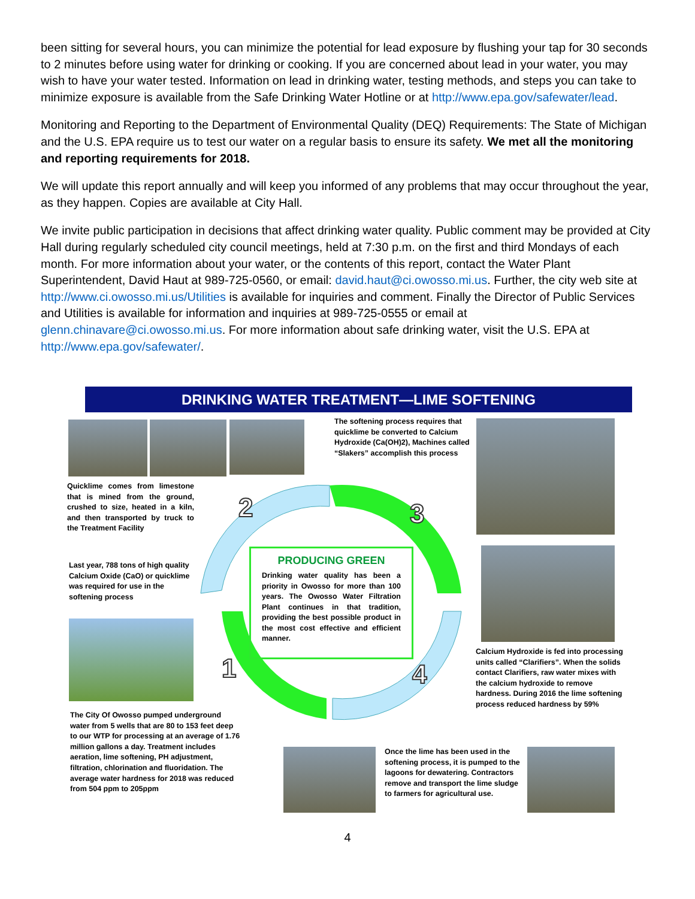been sitting for several hours, you can minimize the potential for lead exposure by flushing your tap for 30 seconds to 2 minutes before using water for drinking or cooking. If you are concerned about lead in your water, you may wish to have your water tested. Information on lead in drinking water, testing methods, and steps you can take to minimize exposure is available from the Safe Drinking Water Hotline or at http://www.epa.gov/safewater/lead.
Monitoring and Reporting to the Department of Environmental Quality (DEQ) Requirements: The State of Michigan and the U.S. EPA require us to test our water on a regular basis to ensure its safety. We met all the monitoring and reporting requirements for 2018.
We will update this report annually and will keep you informed of any problems that may occur throughout the year, as they happen. Copies are available at City Hall.
We invite public participation in decisions that affect drinking water quality. Public comment may be provided at City Hall during regularly scheduled city council meetings, held at 7:30 p.m. on the first and third Mondays of each month. For more information about your water, or the contents of this report, contact the Water Plant Superintendent, David Haut at 989-725-0560, or email: david.haut@ci.owosso.mi.us. Further, the city web site at http://www.ci.owosso.mi.us/Utilities is available for inquiries and comment. Finally the Director of Public Services and Utilities is available for information and inquiries at 989-725-0555 or email at glenn.chinavare@ci.owosso.mi.us. For more information about safe drinking water, visit the U.S. EPA at http://www.epa.gov/safewater/.
DRINKING WATER TREATMENT—LIME SOFTENING
The softening process requires that quicklime be converted to Calcium Hydroxide (Ca(OH)2), Machines called “Slakers” accomplish this process
Quicklime comes from limestone that is mined from the ground, crushed to size, heated in a kiln, and then transported by truck to the Treatment Facility
2 3
1 4
Last year, 788 tons of high quality Calcium Oxide (CaO) or quicklime was required for use in the softening process
PRODUCING GREEN
Drinking water quality has been a priority in Owosso for more than 100 years. The Owosso Water Filtration Plant continues in that tradition, providing the best possible product in the most cost effective and efficient manner.
Calcium Hydroxide is fed into processing units called “Clarifiers”. When the solids contact Clarifiers, raw water mixes with the calcium hydroxide to remove hardness. During 2016 the lime softening process reduced hardness by 59%
The City Of Owosso pumped underground water from 5 wells that are 80 to 153 feet deep to our WTP for processing at an average of 1.76 million gallons a day. Treatment includes aeration, lime softening, PH adjustment, filtration, chlorination and fluoridation. The average water hardness for 2018 was reduced from 504 ppm to 205ppm
Once the lime has been used in the softening process, it is pumped to the lagoons for dewatering. Contractors remove and transport the lime sludge to farmers for agricultural use.
4